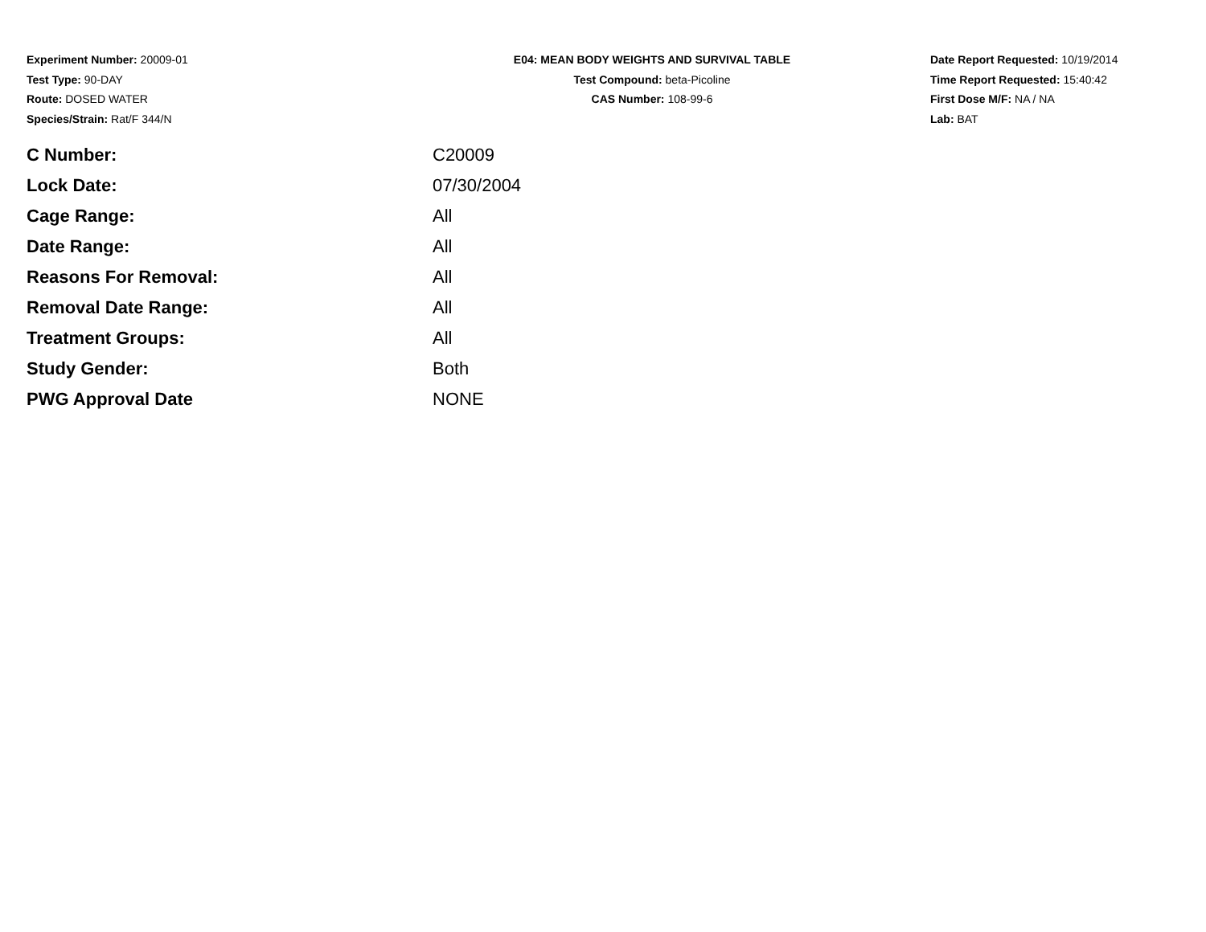Experiment Number: 20009-01
Test Type: 90-DAY
Route: DOSED WATER
Species/Strain: Rat/F 344/N
E04: MEAN BODY WEIGHTS AND SURVIVAL TABLE
Test Compound: beta-Picoline
CAS Number: 108-99-6
Date Report Requested: 10/19/2014
Time Report Requested: 15:40:42
First Dose M/F: NA / NA
Lab: BAT
| C Number: | C20009 |
| Lock Date: | 07/30/2004 |
| Cage Range: | All |
| Date Range: | All |
| Reasons For Removal: | All |
| Removal Date Range: | All |
| Treatment Groups: | All |
| Study Gender: | Both |
| PWG Approval Date | NONE |